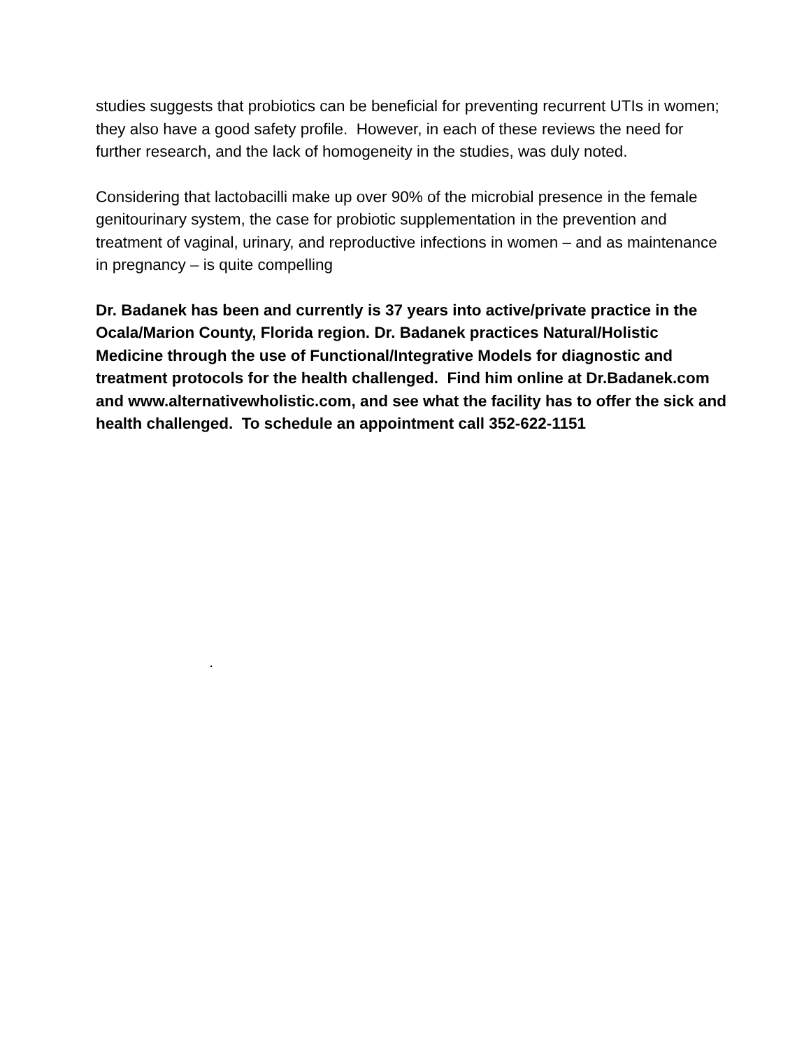studies suggests that probiotics can be beneficial for preventing recurrent UTIs in women; they also have a good safety profile. However, in each of these reviews the need for further research, and the lack of homogeneity in the studies, was duly noted.
Considering that lactobacilli make up over 90% of the microbial presence in the female genitourinary system, the case for probiotic supplementation in the prevention and treatment of vaginal, urinary, and reproductive infections in women – and as maintenance in pregnancy – is quite compelling
Dr. Badanek has been and currently is 37 years into active/private practice in the Ocala/Marion County, Florida region. Dr. Badanek practices Natural/Holistic Medicine through the use of Functional/Integrative Models for diagnostic and treatment protocols for the health challenged. Find him online at Dr.Badanek.com and www.alternativewholistic.com, and see what the facility has to offer the sick and health challenged. To schedule an appointment call 352-622-1151
.